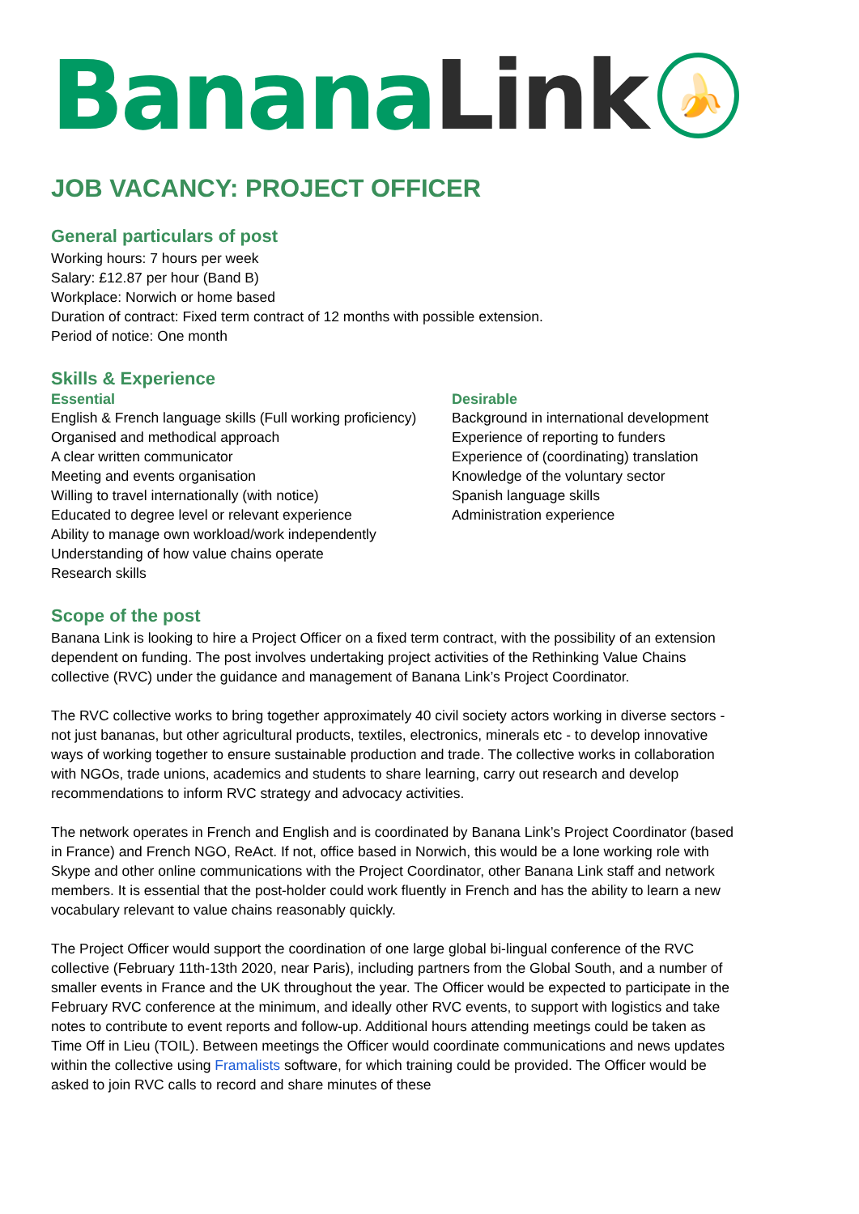Banana Link
🍌
JOB VACANCY: PROJECT OFFICER
General particulars of post
Working hours: 7 hours per week
Salary: £12.87 per hour (Band B)
Workplace: Norwich or home based
Duration of contract: Fixed term contract of 12 months with possible extension.
Period of notice: One month
Skills & Experience
Essential
English & French language skills (Full working proficiency)
Organised and methodical approach
A clear written communicator
Meeting and events organisation
Willing to travel internationally (with notice)
Educated to degree level or relevant experience
Ability to manage own workload/work independently
Understanding of how value chains operate
Research skills
Desirable
Background in international development
Experience of reporting to funders
Experience of (coordinating) translation
Knowledge of the voluntary sector
Spanish language skills
Administration experience
Scope of the post
Banana Link is looking to hire a Project Officer on a fixed term contract, with the possibility of an extension dependent on funding. The post involves undertaking project activities of the Rethinking Value Chains collective (RVC) under the guidance and management of Banana Link’s Project Coordinator.
The RVC collective works to bring together approximately 40 civil society actors working in diverse sectors - not just bananas, but other agricultural products, textiles, electronics, minerals etc - to develop innovative ways of working together to ensure sustainable production and trade. The collective works in collaboration with NGOs, trade unions, academics and students to share learning, carry out research and develop recommendations to inform RVC strategy and advocacy activities.
The network operates in French and English and is coordinated by Banana Link’s Project Coordinator (based in France) and French NGO, ReAct. If not, office based in Norwich, this would be a lone working role with Skype and other online communications with the Project Coordinator, other Banana Link staff and network members. It is essential that the post-holder could work fluently in French and has the ability to learn a new vocabulary relevant to value chains reasonably quickly.
The Project Officer would support the coordination of one large global bi-lingual conference of the RVC collective (February 11th-13th 2020, near Paris), including partners from the Global South, and a number of smaller events in France and the UK throughout the year. The Officer would be expected to participate in the February RVC conference at the minimum, and ideally other RVC events, to support with logistics and take notes to contribute to event reports and follow-up. Additional hours attending meetings could be taken as Time Off in Lieu (TOIL). Between meetings the Officer would coordinate communications and news updates within the collective using Framalists software, for which training could be provided. The Officer would be asked to join RVC calls to record and share minutes of these